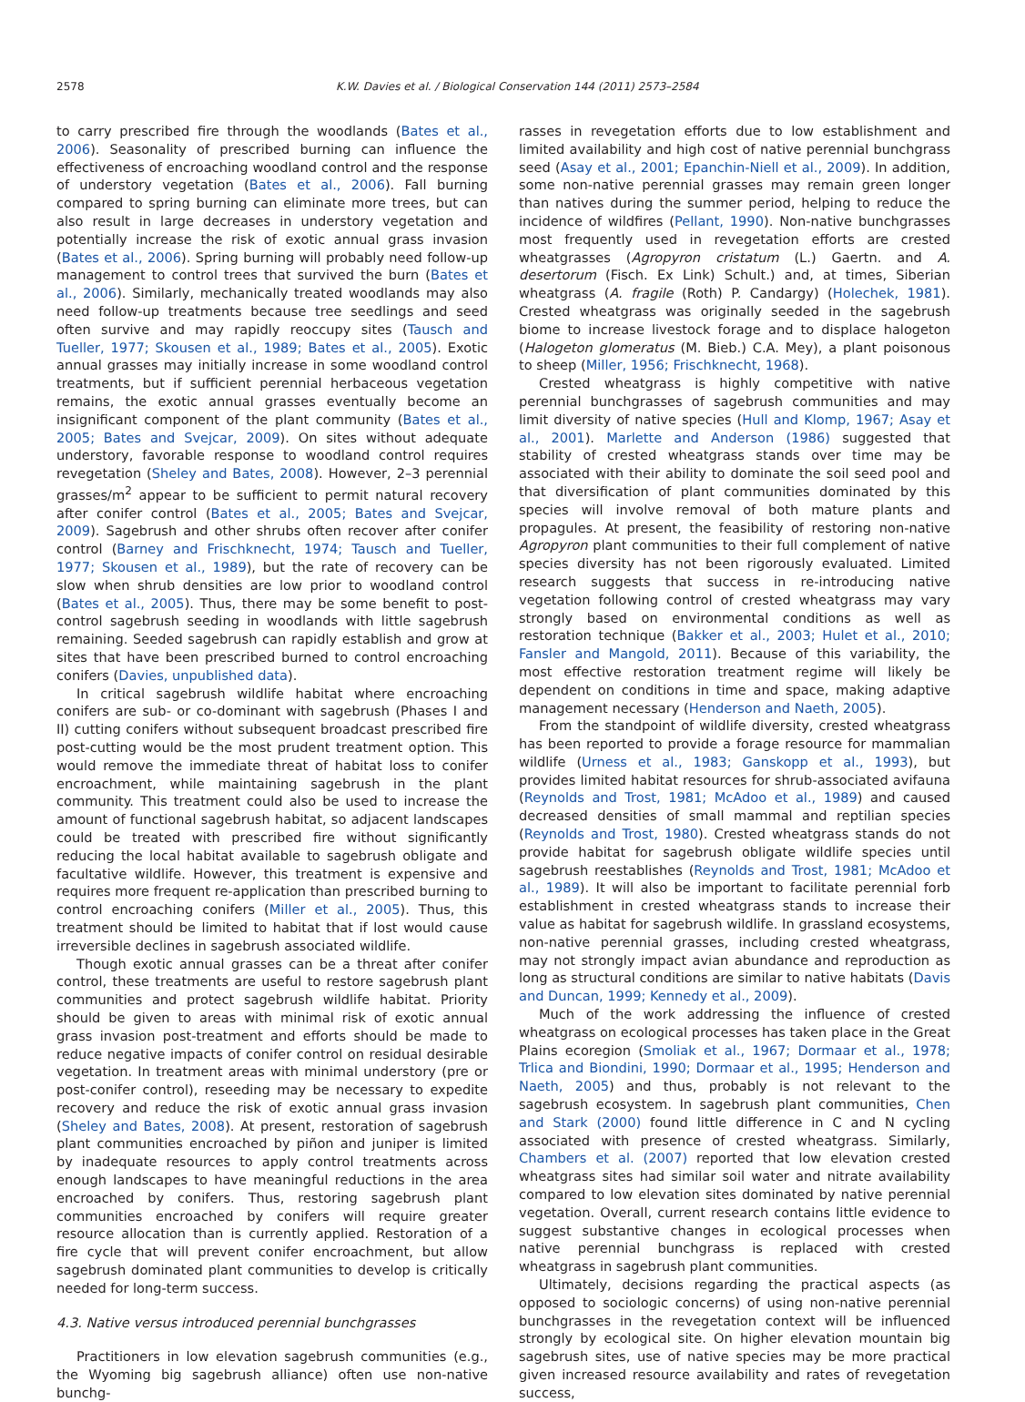2578 K.W. Davies et al. / Biological Conservation 144 (2011) 2573–2584
to carry prescribed fire through the woodlands (Bates et al., 2006). Seasonality of prescribed burning can influence the effectiveness of encroaching woodland control and the response of understory vegetation (Bates et al., 2006). Fall burning compared to spring burning can eliminate more trees, but can also result in large decreases in understory vegetation and potentially increase the risk of exotic annual grass invasion (Bates et al., 2006). Spring burning will probably need follow-up management to control trees that survived the burn (Bates et al., 2006). Similarly, mechanically treated woodlands may also need follow-up treatments because tree seedlings and seed often survive and may rapidly reoccupy sites (Tausch and Tueller, 1977; Skousen et al., 1989; Bates et al., 2005). Exotic annual grasses may initially increase in some woodland control treatments, but if sufficient perennial herbaceous vegetation remains, the exotic annual grasses eventually become an insignificant component of the plant community (Bates et al., 2005; Bates and Svejcar, 2009). On sites without adequate understory, favorable response to woodland control requires revegetation (Sheley and Bates, 2008). However, 2–3 perennial grasses/m<sup>2</sup> appear to be sufficient to permit natural recovery after conifer control (Bates et al., 2005; Bates and Svejcar, 2009). Sagebrush and other shrubs often recover after conifer control (Barney and Frischknecht, 1974; Tausch and Tueller, 1977; Skousen et al., 1989), but the rate of recovery can be slow when shrub densities are low prior to woodland control (Bates et al., 2005). Thus, there may be some benefit to post-control sagebrush seeding in woodlands with little sagebrush remaining. Seeded sagebrush can rapidly establish and grow at sites that have been prescribed burned to control encroaching conifers (Davies, unpublished data).
In critical sagebrush wildlife habitat where encroaching conifers are sub- or co-dominant with sagebrush (Phases I and II) cutting conifers without subsequent broadcast prescribed fire post-cutting would be the most prudent treatment option. This would remove the immediate threat of habitat loss to conifer encroachment, while maintaining sagebrush in the plant community. This treatment could also be used to increase the amount of functional sagebrush habitat, so adjacent landscapes could be treated with prescribed fire without significantly reducing the local habitat available to sagebrush obligate and facultative wildlife. However, this treatment is expensive and requires more frequent re-application than prescribed burning to control encroaching conifers (Miller et al., 2005). Thus, this treatment should be limited to habitat that if lost would cause irreversible declines in sagebrush associated wildlife.
Though exotic annual grasses can be a threat after conifer control, these treatments are useful to restore sagebrush plant communities and protect sagebrush wildlife habitat. Priority should be given to areas with minimal risk of exotic annual grass invasion post-treatment and efforts should be made to reduce negative impacts of conifer control on residual desirable vegetation. In treatment areas with minimal understory (pre or post-conifer control), reseeding may be necessary to expedite recovery and reduce the risk of exotic annual grass invasion (Sheley and Bates, 2008). At present, restoration of sagebrush plant communities encroached by piñon and juniper is limited by inadequate resources to apply control treatments across enough landscapes to have meaningful reductions in the area encroached by conifers. Thus, restoring sagebrush plant communities encroached by conifers will require greater resource allocation than is currently applied. Restoration of a fire cycle that will prevent conifer encroachment, but allow sagebrush dominated plant communities to develop is critically needed for long-term success.
4.3. Native versus introduced perennial bunchgrasses
Practitioners in low elevation sagebrush communities (e.g., the Wyoming big sagebrush alliance) often use non-native bunchg-
rasses in revegetation efforts due to low establishment and limited availability and high cost of native perennial bunchgrass seed (Asay et al., 2001; Epanchin-Niell et al., 2009). In addition, some non-native perennial grasses may remain green longer than natives during the summer period, helping to reduce the incidence of wildfires (Pellant, 1990). Non-native bunchgrasses most frequently used in revegetation efforts are crested wheatgrasses (Agropyron cristatum (L.) Gaertn. and A. desertorum (Fisch. Ex Link) Schult.) and, at times, Siberian wheatgrass (A. fragile (Roth) P. Candargy) (Holechek, 1981). Crested wheatgrass was originally seeded in the sagebrush biome to increase livestock forage and to displace halogeton (Halogeton glomeratus (M. Bieb.) C.A. Mey), a plant poisonous to sheep (Miller, 1956; Frischknecht, 1968).
Crested wheatgrass is highly competitive with native perennial bunchgrasses of sagebrush communities and may limit diversity of native species (Hull and Klomp, 1967; Asay et al., 2001). Marlette and Anderson (1986) suggested that stability of crested wheatgrass stands over time may be associated with their ability to dominate the soil seed pool and that diversification of plant communities dominated by this species will involve removal of both mature plants and propagules. At present, the feasibility of restoring non-native Agropyron plant communities to their full complement of native species diversity has not been rigorously evaluated. Limited research suggests that success in re-introducing native vegetation following control of crested wheatgrass may vary strongly based on environmental conditions as well as restoration technique (Bakker et al., 2003; Hulet et al., 2010; Fansler and Mangold, 2011). Because of this variability, the most effective restoration treatment regime will likely be dependent on conditions in time and space, making adaptive management necessary (Henderson and Naeth, 2005).
From the standpoint of wildlife diversity, crested wheatgrass has been reported to provide a forage resource for mammalian wildlife (Urness et al., 1983; Ganskopp et al., 1993), but provides limited habitat resources for shrub-associated avifauna (Reynolds and Trost, 1981; McAdoo et al., 1989) and caused decreased densities of small mammal and reptilian species (Reynolds and Trost, 1980). Crested wheatgrass stands do not provide habitat for sagebrush obligate wildlife species until sagebrush reestablishes (Reynolds and Trost, 1981; McAdoo et al., 1989). It will also be important to facilitate perennial forb establishment in crested wheatgrass stands to increase their value as habitat for sagebrush wildlife. In grassland ecosystems, non-native perennial grasses, including crested wheatgrass, may not strongly impact avian abundance and reproduction as long as structural conditions are similar to native habitats (Davis and Duncan, 1999; Kennedy et al., 2009).
Much of the work addressing the influence of crested wheatgrass on ecological processes has taken place in the Great Plains ecoregion (Smoliak et al., 1967; Dormaar et al., 1978; Trlica and Biondini, 1990; Dormaar et al., 1995; Henderson and Naeth, 2005) and thus, probably is not relevant to the sagebrush ecosystem. In sagebrush plant communities, Chen and Stark (2000) found little difference in C and N cycling associated with presence of crested wheatgrass. Similarly, Chambers et al. (2007) reported that low elevation crested wheatgrass sites had similar soil water and nitrate availability compared to low elevation sites dominated by native perennial vegetation. Overall, current research contains little evidence to suggest substantive changes in ecological processes when native perennial bunchgrass is replaced with crested wheatgrass in sagebrush plant communities.
Ultimately, decisions regarding the practical aspects (as opposed to sociologic concerns) of using non-native perennial bunchgrasses in the revegetation context will be influenced strongly by ecological site. On higher elevation mountain big sagebrush sites, use of native species may be more practical given increased resource availability and rates of revegetation success,